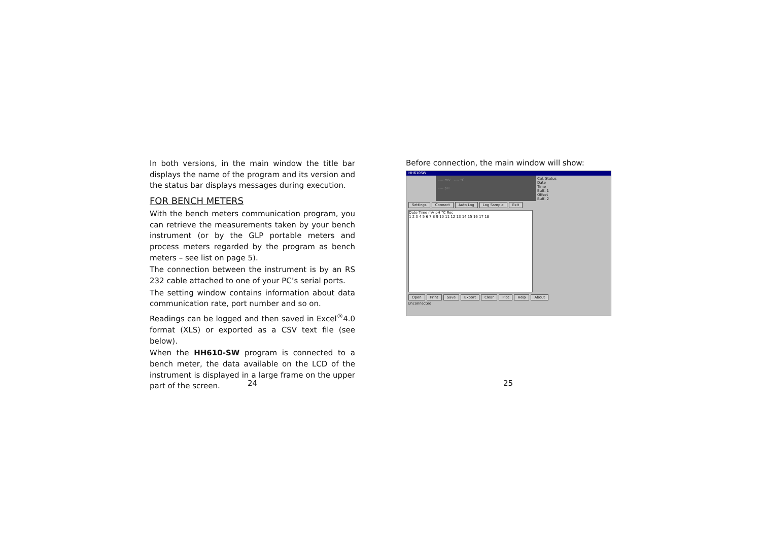In both versions, in the main window the title bar displays the name of the program and its version and the status bar displays messages during execution.
FOR BENCH METERS
With the bench meters communication program, you can retrieve the measurements taken by your bench instrument (or by the GLP portable meters and process meters regarded by the program as bench meters – see list on page 5).
The connection between the instrument is by an RS 232 cable attached to one of your PC’s serial ports.
The setting window contains information about data communication rate, port number and so on.
Readings can be logged and then saved in Excel<sup>®</sup>4.0 format (XLS) or exported as a CSV text file (see below).
When the HH610-SW program is connected to a bench meter, the data available on the LCD of the instrument is displayed in a large frame on the upper part of the screen.
Before connection, the main window will show:
HH610SW
---- mV ---- °C
---- pH
Cal. Status
Date
Time
Buff. 1
Offset
Buff. 2
Settings Connect Auto Log Log Sample Exit
Date Time mV pH °C Rec
1 2 3 4 5 6 7 8 9 10 11 12 13 14 15 16 17 18
Open Print Save Export Clear Plot Help About
Unconnected
24 25